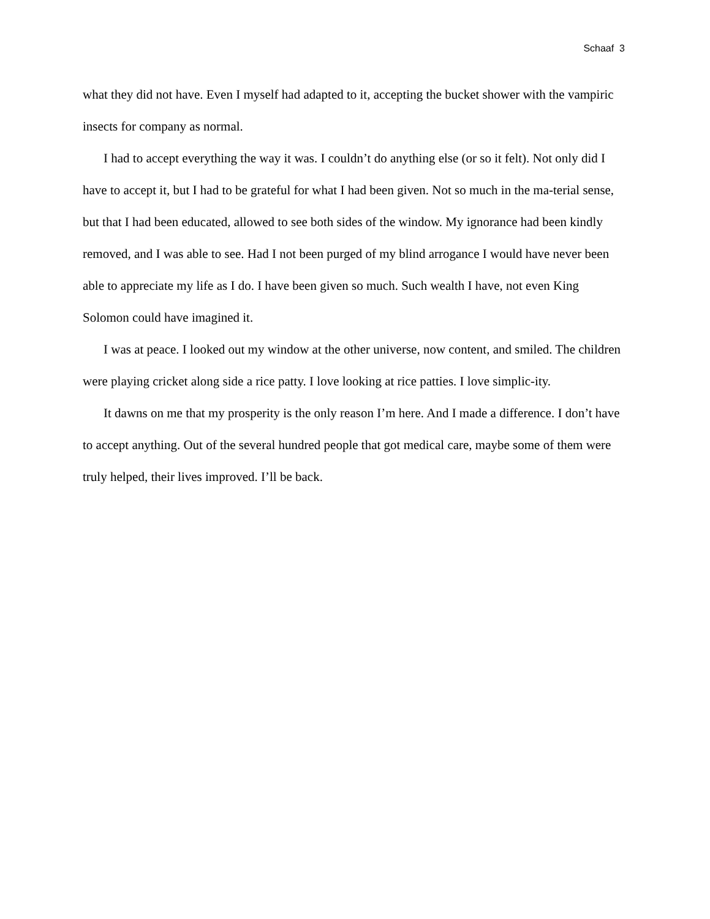Schaaf 3
what they did not have. Even I myself had adapted to it, accepting the bucket shower with the vampiric insects for company as normal.
I had to accept everything the way it was. I couldn’t do anything else (or so it felt). Not only did I have to accept it, but I had to be grateful for what I had been given. Not so much in the ma-terial sense, but that I had been educated, allowed to see both sides of the window. My ignorance had been kindly removed, and I was able to see. Had I not been purged of my blind arrogance I would have never been able to appreciate my life as I do. I have been given so much. Such wealth I have, not even King Solomon could have imagined it.
I was at peace. I looked out my window at the other universe, now content, and smiled. The children were playing cricket along side a rice patty. I love looking at rice patties. I love simplic-ity.
It dawns on me that my prosperity is the only reason I’m here. And I made a difference. I don’t have to accept anything. Out of the several hundred people that got medical care, maybe some of them were truly helped, their lives improved. I’ll be back.